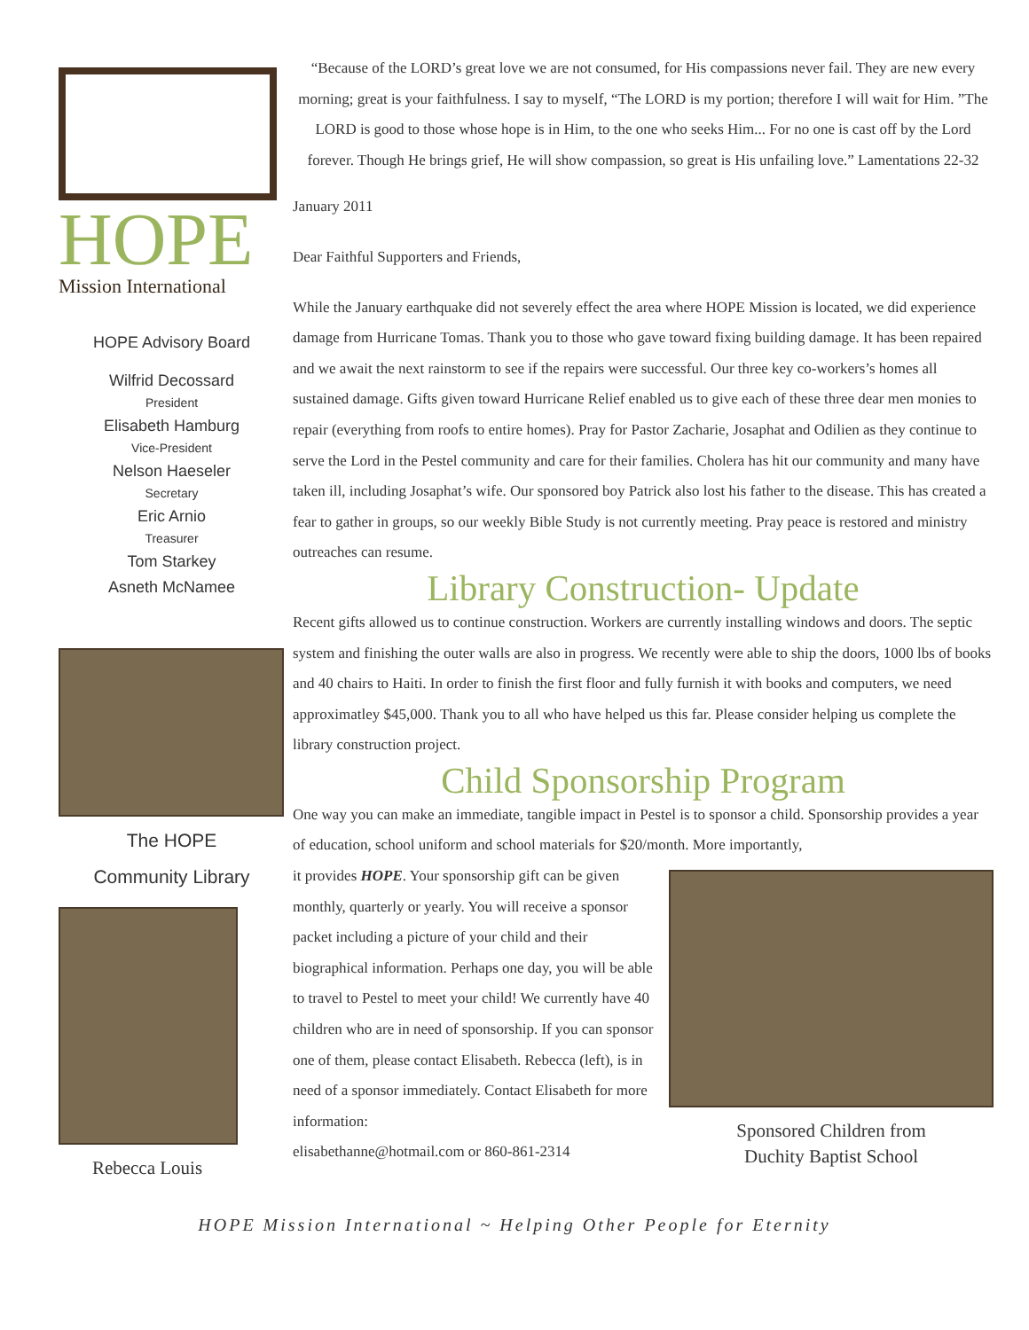HOPE
Mission International
HOPE Advisory Board
Wilfrid Decossard
President
Elisabeth Hamburg
Vice-President
Nelson Haeseler
Secretary
Eric Arnio
Treasurer
Tom Starkey
Asneth McNamee
The HOPE
Community Library
Rebecca Louis
“Because of the LORD’s great love we are not consumed, for His compassions never fail. They are new every morning; great is your faithfulness. I say to myself, “The LORD is my portion; therefore I will wait for Him. ”The LORD is good to those whose hope is in Him, to the one who seeks Him... For no one is cast off by the Lord forever. Though He brings grief, He will show compassion, so great is His unfailing love.” Lamentations 22-32
January 2011
Dear Faithful Supporters and Friends,
While the January earthquake did not severely effect the area where HOPE Mission is located, we did experience damage from Hurricane Tomas. Thank you to those who gave toward fixing building damage. It has been repaired and we await the next rainstorm to see if the repairs were successful. Our three key co-workers’s homes all sustained damage. Gifts given toward Hurricane Relief enabled us to give each of these three dear men monies to repair (everything from roofs to entire homes). Pray for Pastor Zacharie, Josaphat and Odilien as they continue to serve the Lord in the Pestel community and care for their families. Cholera has hit our community and many have taken ill, including Josaphat’s wife. Our sponsored boy Patrick also lost his father to the disease. This has created a fear to gather in groups, so our weekly Bible Study is not currently meeting. Pray peace is restored and ministry outreaches can resume.
Library Construction- Update
Recent gifts allowed us to continue construction. Workers are currently installing windows and doors. The septic system and finishing the outer walls are also in progress. We recently were able to ship the doors, 1000 lbs of books and 40 chairs to Haiti. In order to finish the first floor and fully furnish it with books and computers, we need approximatley $45,000. Thank you to all who have helped us this far. Please consider helping us complete the library construction project.
Child Sponsorship Program
One way you can make an immediate, tangible impact in Pestel is to sponsor a child. Sponsorship provides a year of education, school uniform and school materials for $20/month. More importantly,
Sponsored Children from
Duchity Baptist School
it provides HOPE. Your sponsorship gift can be given monthly, quarterly or yearly. You will receive a sponsor packet including a picture of your child and their biographical information. Perhaps one day, you will be able to travel to Pestel to meet your child! We currently have 40 children who are in need of sponsorship. If you can sponsor one of them, please contact Elisabeth. Rebecca (left), is in need of a sponsor immediately. Contact Elisabeth for more information:
elisabethanne@hotmail.com or 860-861-2314
HOPE Mission International ~ Helping Other People for Eternity